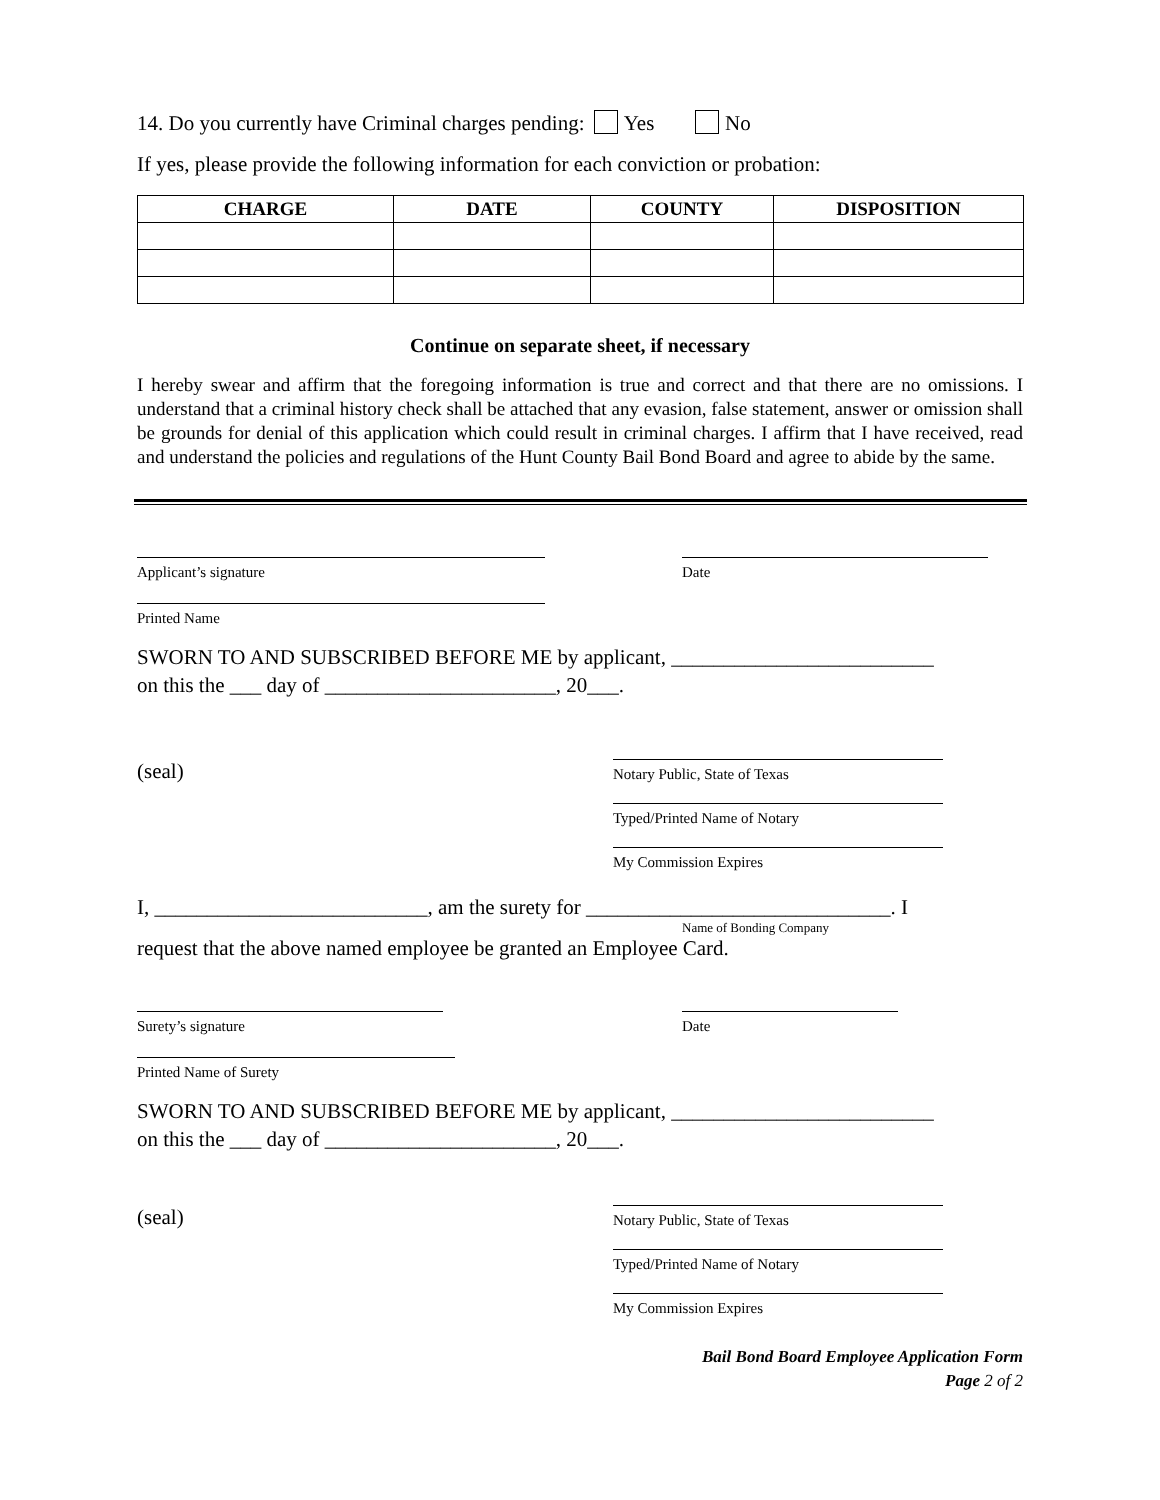14. Do you currently have Criminal charges pending: Yes No
If yes, please provide the following information for each conviction or probation:
| CHARGE | DATE | COUNTY | DISPOSITION |
| --- | --- | --- | --- |
Continue on separate sheet, if necessary
I hereby swear and affirm that the foregoing information is true and correct and that there are no omissions. I understand that a criminal history check shall be attached that any evasion, false statement, answer or omission shall be grounds for denial of this application which could result in criminal charges. I affirm that I have received, read and understand the policies and regulations of the Hunt County Bail Bond Board and agree to abide by the same.
Applicant’s signature Date
Printed Name
SWORN TO AND SUBSCRIBED BEFORE ME by applicant, _________________________
on this the ___ day of ______________________, 20___.
(seal)
Notary Public, State of Texas
Typed/Printed Name of Notary
My Commission Expires
I, __________________________, am the surety for _____________________________. I
Name of Bonding Company
request that the above named employee be granted an Employee Card.
Surety’s signature Date
Printed Name of Surety
SWORN TO AND SUBSCRIBED BEFORE ME by applicant, _________________________
on this the ___ day of ______________________, 20___.
(seal)
Notary Public, State of Texas
Typed/Printed Name of Notary
My Commission Expires
Bail Bond Board Employee Application Form
Page 2 of 2